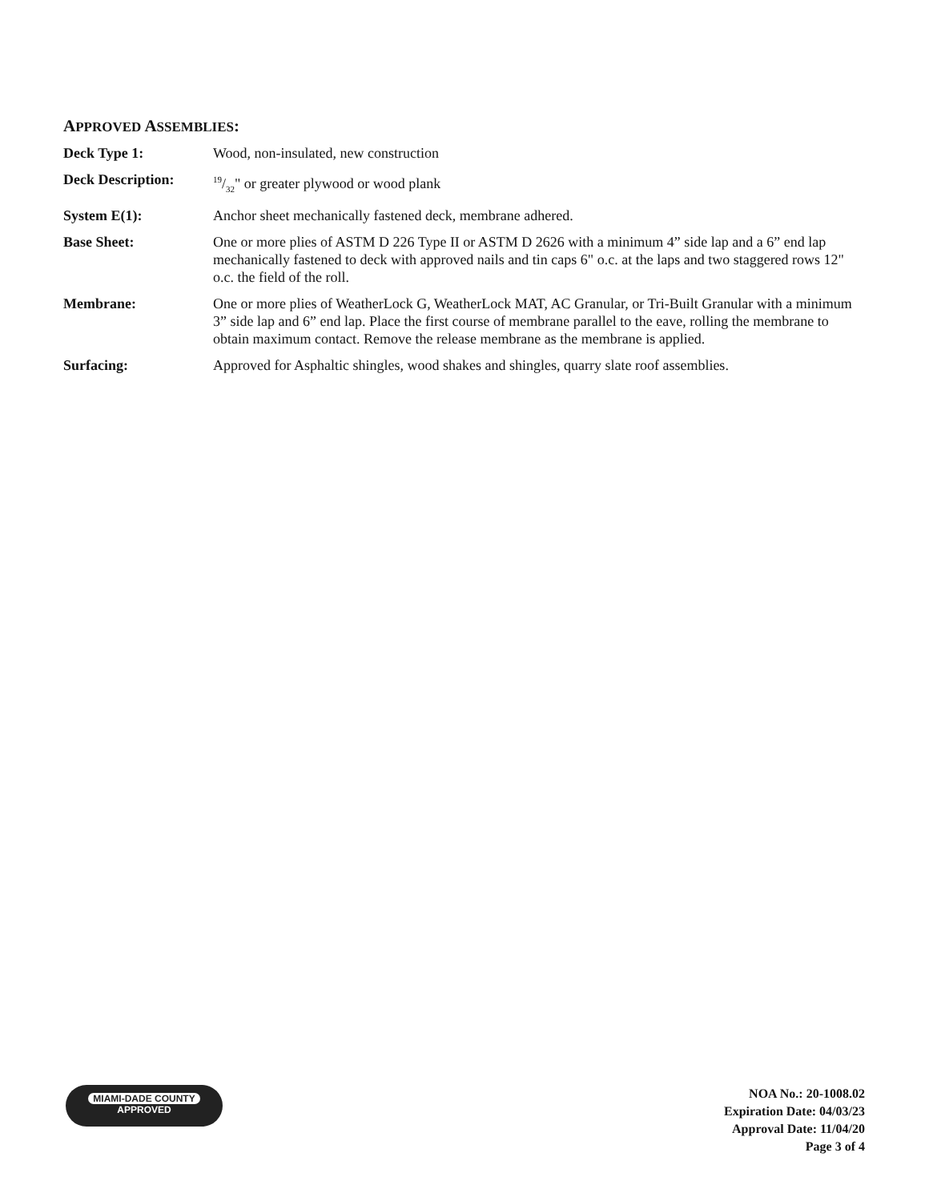APPROVED ASSEMBLIES:
Deck Type 1: Wood, non-insulated, new construction
Deck Description:
19/32" or greater plywood or wood plank
System E(1): Anchor sheet mechanically fastened deck, membrane adhered.
Base Sheet: One or more plies of ASTM D 226 Type II or ASTM D 2626 with a minimum 4” side lap and a 6” end lap mechanically fastened to deck with approved nails and tin caps 6" o.c. at the laps and two staggered rows 12" o.c. the field of the roll.
Membrane: One or more plies of WeatherLock G, WeatherLock MAT, AC Granular, or Tri-Built Granular with a minimum 3” side lap and 6” end lap. Place the first course of membrane parallel to the eave, rolling the membrane to obtain maximum contact. Remove the release membrane as the membrane is applied.
Surfacing: Approved for Asphaltic shingles, wood shakes and shingles, quarry slate roof assemblies.
MIAMI-DADE COUNTY
APPROVED
NOA No.: 20-1008.02
Expiration Date: 04/03/23
Approval Date: 11/04/20
Page 3 of 4